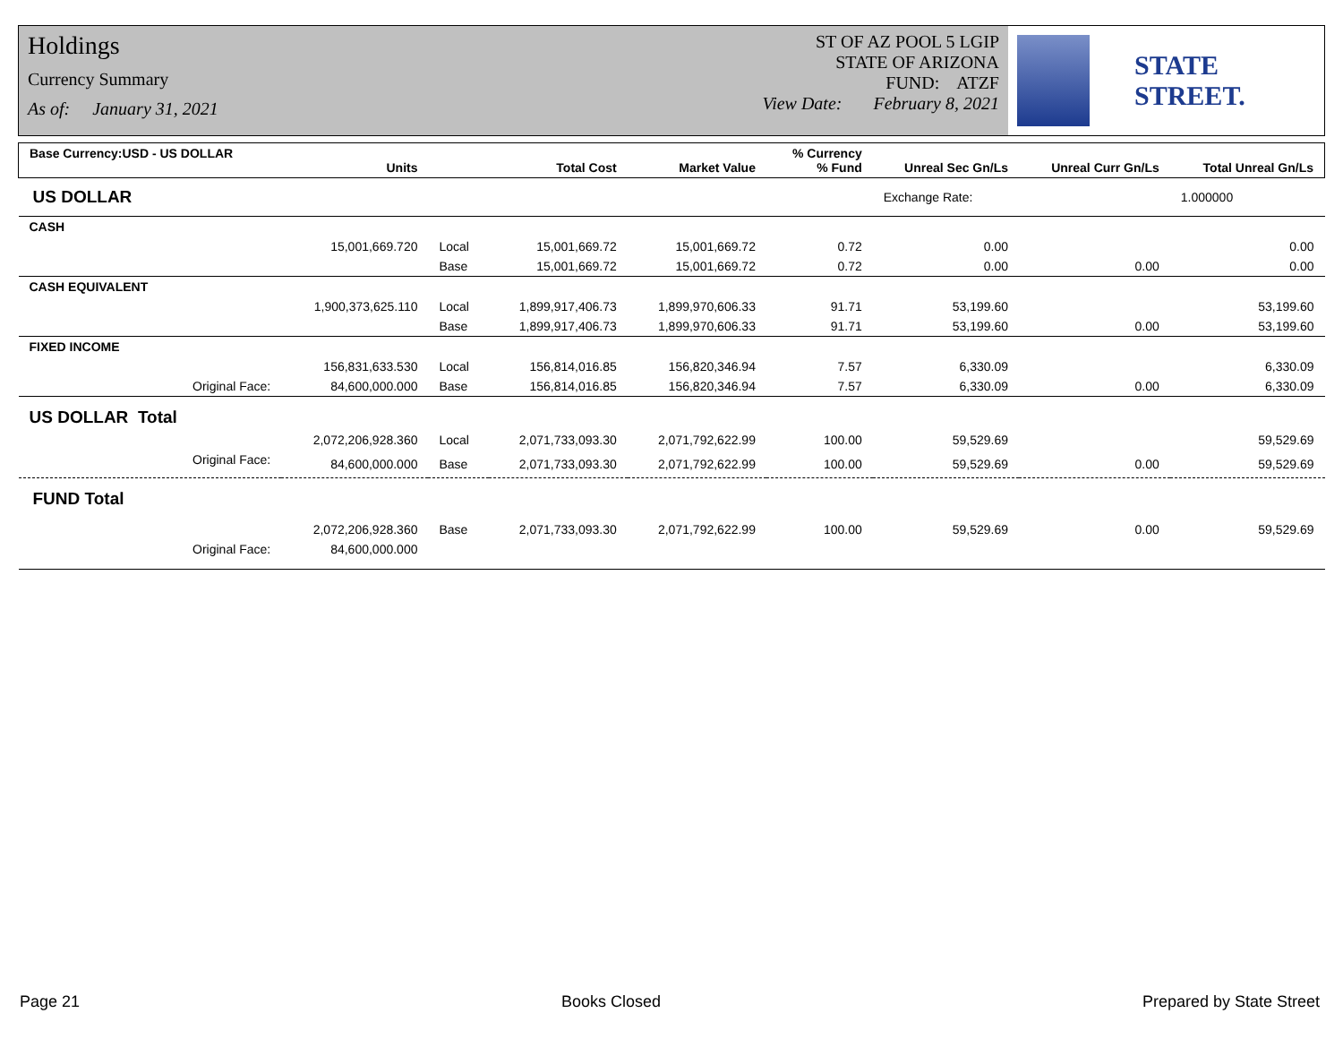Holdings
Currency Summary
As of: January 31, 2021
ST OF AZ POOL 5 LGIP
STATE OF ARIZONA
FUND: ATZF
View Date: February 8, 2021
STATE STREET.
| Base Currency:USD - US DOLLAR | Units | | Total Cost | Market Value | % Currency % Fund | Unreal Sec Gn/Ls | Unreal Curr Gn/Ls | Total Unreal Gn/Ls |
| --- | --- | --- | --- | --- | --- | --- | --- | --- |
| US DOLLAR | | | | | | Exchange Rate: | | 1.000000 |
| CASH | | | | | | | | |
| | 15,001,669.720 | Local | 15,001,669.72 | 15,001,669.72 | 0.72 | 0.00 | | 0.00 |
| | | Base | 15,001,669.72 | 15,001,669.72 | 0.72 | 0.00 | 0.00 | 0.00 |
| CASH EQUIVALENT | | | | | | | | |
| | 1,900,373,625.110 | Local | 1,899,917,406.73 | 1,899,970,606.33 | 91.71 | 53,199.60 | | 53,199.60 |
| | | Base | 1,899,917,406.73 | 1,899,970,606.33 | 91.71 | 53,199.60 | 0.00 | 53,199.60 |
| FIXED INCOME | | | | | | | | |
| | 156,831,633.530 | Local | 156,814,016.85 | 156,820,346.94 | 7.57 | 6,330.09 | | 6,330.09 |
| Original Face: | 84,600,000.000 | Base | 156,814,016.85 | 156,820,346.94 | 7.57 | 6,330.09 | 0.00 | 6,330.09 |
| US DOLLAR Total | | | | | | | | |
| | 2,072,206,928.360 | Local | 2,071,733,093.30 | 2,071,792,622.99 | 100.00 | 59,529.69 | | 59,529.69 |
| Original Face: | 84,600,000.000 | Base | 2,071,733,093.30 | 2,071,792,622.99 | 100.00 | 59,529.69 | 0.00 | 59,529.69 |
| FUND Total | | | | | | | | |
| | 2,072,206,928.360 | Base | 2,071,733,093.30 | 2,071,792,622.99 | 100.00 | 59,529.69 | 0.00 | 59,529.69 |
| Original Face: | 84,600,000.000 | | | | | | | |
Page 21 Books Closed Prepared by State Street